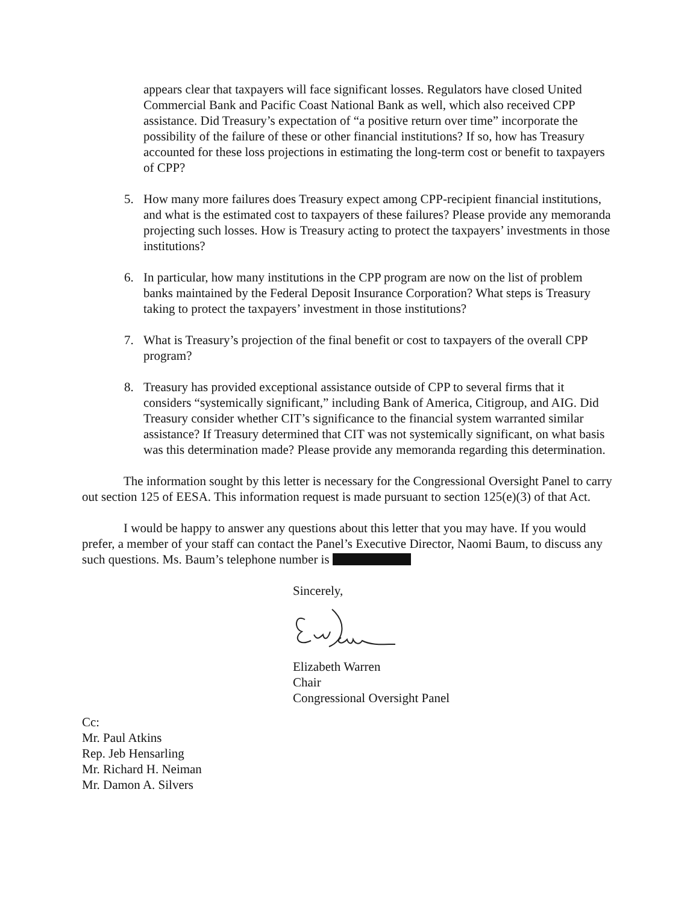appears clear that taxpayers will face significant losses. Regulators have closed United Commercial Bank and Pacific Coast National Bank as well, which also received CPP assistance. Did Treasury’s expectation of “a positive return over time” incorporate the possibility of the failure of these or other financial institutions? If so, how has Treasury accounted for these loss projections in estimating the long-term cost or benefit to taxpayers of CPP?
5. How many more failures does Treasury expect among CPP-recipient financial institutions, and what is the estimated cost to taxpayers of these failures? Please provide any memoranda projecting such losses. How is Treasury acting to protect the taxpayers’ investments in those institutions?
6. In particular, how many institutions in the CPP program are now on the list of problem banks maintained by the Federal Deposit Insurance Corporation? What steps is Treasury taking to protect the taxpayers’ investment in those institutions?
7. What is Treasury’s projection of the final benefit or cost to taxpayers of the overall CPP program?
8. Treasury has provided exceptional assistance outside of CPP to several firms that it considers “systemically significant,” including Bank of America, Citigroup, and AIG. Did Treasury consider whether CIT’s significance to the financial system warranted similar assistance? If Treasury determined that CIT was not systemically significant, on what basis was this determination made? Please provide any memoranda regarding this determination.
The information sought by this letter is necessary for the Congressional Oversight Panel to carry out section 125 of EESA. This information request is made pursuant to section 125(e)(3) of that Act.
I would be happy to answer any questions about this letter that you may have. If you would prefer, a member of your staff can contact the Panel’s Executive Director, Naomi Baum, to discuss any such questions. Ms. Baum’s telephone number is
Sincerely, Elizabeth Warren
Chair
Congressional Oversight Panel
Cc:
Mr. Paul Atkins
Rep. Jeb Hensarling
Mr. Richard H. Neiman
Mr. Damon A. Silvers